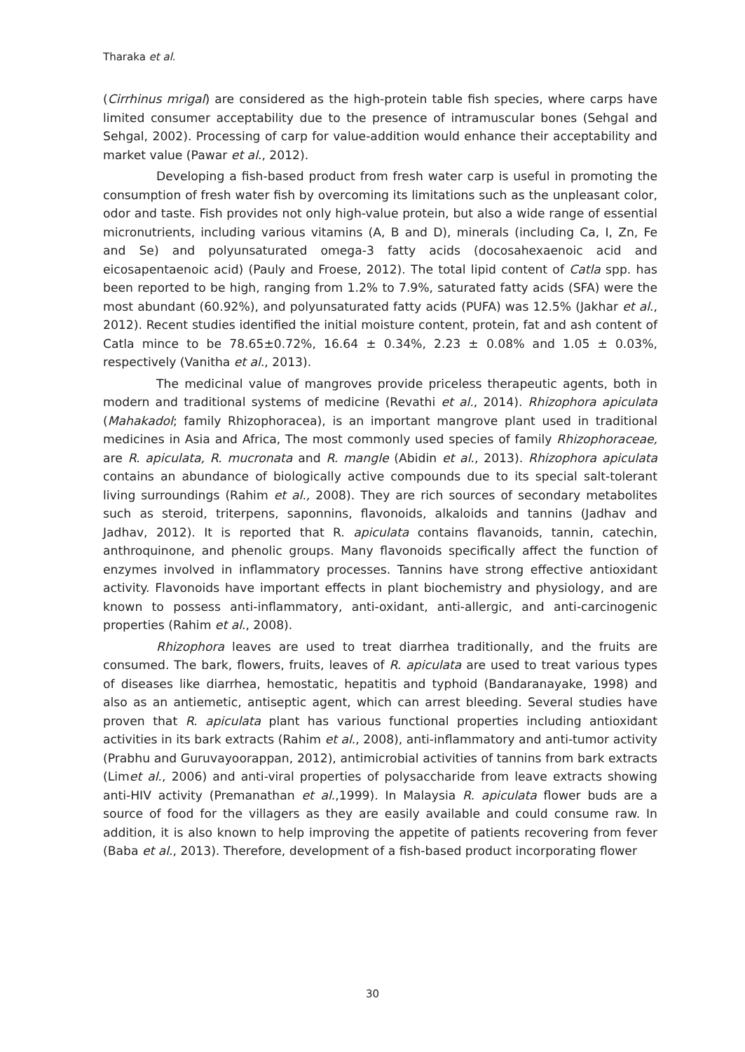Tharaka et al.
(Cirrhinus mrigal) are considered as the high-protein table fish species, where carps have limited consumer acceptability due to the presence of intramuscular bones (Sehgal and Sehgal, 2002). Processing of carp for value-addition would enhance their acceptability and market value (Pawar et al., 2012).
Developing a fish-based product from fresh water carp is useful in promoting the consumption of fresh water fish by overcoming its limitations such as the unpleasant color, odor and taste. Fish provides not only high-value protein, but also a wide range of essential micronutrients, including various vitamins (A, B and D), minerals (including Ca, I, Zn, Fe and Se) and polyunsaturated omega-3 fatty acids (docosahexaenoic acid and eicosapentaenoic acid) (Pauly and Froese, 2012). The total lipid content of Catla spp. has been reported to be high, ranging from 1.2% to 7.9%, saturated fatty acids (SFA) were the most abundant (60.92%), and polyunsaturated fatty acids (PUFA) was 12.5% (Jakhar et al., 2012). Recent studies identified the initial moisture content, protein, fat and ash content of Catla mince to be 78.65±0.72%, 16.64 ± 0.34%, 2.23 ± 0.08% and 1.05 ± 0.03%, respectively (Vanitha et al., 2013).
The medicinal value of mangroves provide priceless therapeutic agents, both in modern and traditional systems of medicine (Revathi et al., 2014). Rhizophora apiculata (Mahakadol; family Rhizophoracea), is an important mangrove plant used in traditional medicines in Asia and Africa, The most commonly used species of family Rhizophoraceae, are R. apiculata, R. mucronata and R. mangle (Abidin et al., 2013). Rhizophora apiculata contains an abundance of biologically active compounds due to its special salt-tolerant living surroundings (Rahim et al., 2008). They are rich sources of secondary metabolites such as steroid, triterpens, saponnins, flavonoids, alkaloids and tannins (Jadhav and Jadhav, 2012). It is reported that R. apiculata contains flavanoids, tannin, catechin, anthroquinone, and phenolic groups. Many flavonoids specifically affect the function of enzymes involved in inflammatory processes. Tannins have strong effective antioxidant activity. Flavonoids have important effects in plant biochemistry and physiology, and are known to possess anti-inflammatory, anti-oxidant, anti-allergic, and anti-carcinogenic properties (Rahim et al., 2008).
Rhizophora leaves are used to treat diarrhea traditionally, and the fruits are consumed. The bark, flowers, fruits, leaves of R. apiculata are used to treat various types of diseases like diarrhea, hemostatic, hepatitis and typhoid (Bandaranayake, 1998) and also as an antiemetic, antiseptic agent, which can arrest bleeding. Several studies have proven that R. apiculata plant has various functional properties including antioxidant activities in its bark extracts (Rahim et al., 2008), anti-inflammatory and anti-tumor activity (Prabhu and Guruvayoorappan, 2012), antimicrobial activities of tannins from bark extracts (Limet al., 2006) and anti-viral properties of polysaccharide from leave extracts showing anti-HIV activity (Premanathan et al.,1999). In Malaysia R. apiculata flower buds are a source of food for the villagers as they are easily available and could consume raw. In addition, it is also known to help improving the appetite of patients recovering from fever (Baba et al., 2013). Therefore, development of a fish-based product incorporating flower
30